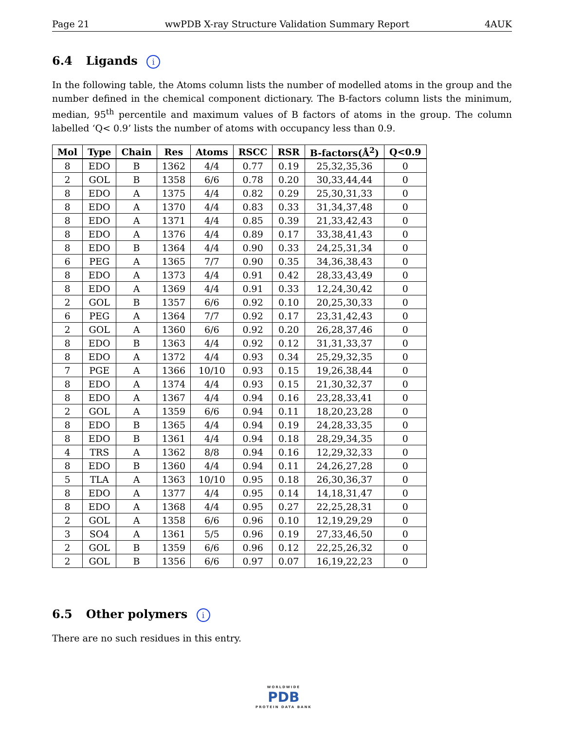Page 21 wwPDB X-ray Structure Validation Summary Report 4AUK
6.4 Ligands i
In the following table, the Atoms column lists the number of modelled atoms in the group and the number defined in the chemical component dictionary. The B-factors column lists the minimum, median, 95<sup>th</sup> percentile and maximum values of B factors of atoms in the group. The column labelled ‘Q< 0.9’ lists the number of atoms with occupancy less than 0.9.
| Mol | Type | Chain | Res | Atoms | RSCC | RSR | B-factors(Å<sup>2</sup>) | Q<0.9 |
| --- | --- | --- | --- | --- | --- | --- | --- | --- |
| 8 | EDO | B | 1362 | 4/4 | 0.77 | 0.19 | 25,32,35,36 | 0 |
| 2 | GOL | B | 1358 | 6/6 | 0.78 | 0.20 | 30,33,44,44 | 0 |
| 8 | EDO | A | 1375 | 4/4 | 0.82 | 0.29 | 25,30,31,33 | 0 |
| 8 | EDO | A | 1370 | 4/4 | 0.83 | 0.33 | 31,34,37,48 | 0 |
| 8 | EDO | A | 1371 | 4/4 | 0.85 | 0.39 | 21,33,42,43 | 0 |
| 8 | EDO | A | 1376 | 4/4 | 0.89 | 0.17 | 33,38,41,43 | 0 |
| 8 | EDO | B | 1364 | 4/4 | 0.90 | 0.33 | 24,25,31,34 | 0 |
| 6 | PEG | A | 1365 | 7/7 | 0.90 | 0.35 | 34,36,38,43 | 0 |
| 8 | EDO | A | 1373 | 4/4 | 0.91 | 0.42 | 28,33,43,49 | 0 |
| 8 | EDO | A | 1369 | 4/4 | 0.91 | 0.33 | 12,24,30,42 | 0 |
| 2 | GOL | B | 1357 | 6/6 | 0.92 | 0.10 | 20,25,30,33 | 0 |
| 6 | PEG | A | 1364 | 7/7 | 0.92 | 0.17 | 23,31,42,43 | 0 |
| 2 | GOL | A | 1360 | 6/6 | 0.92 | 0.20 | 26,28,37,46 | 0 |
| 8 | EDO | B | 1363 | 4/4 | 0.92 | 0.12 | 31,31,33,37 | 0 |
| 8 | EDO | A | 1372 | 4/4 | 0.93 | 0.34 | 25,29,32,35 | 0 |
| 7 | PGE | A | 1366 | 10/10 | 0.93 | 0.15 | 19,26,38,44 | 0 |
| 8 | EDO | A | 1374 | 4/4 | 0.93 | 0.15 | 21,30,32,37 | 0 |
| 8 | EDO | A | 1367 | 4/4 | 0.94 | 0.16 | 23,28,33,41 | 0 |
| 2 | GOL | A | 1359 | 6/6 | 0.94 | 0.11 | 18,20,23,28 | 0 |
| 8 | EDO | B | 1365 | 4/4 | 0.94 | 0.19 | 24,28,33,35 | 0 |
| 8 | EDO | B | 1361 | 4/4 | 0.94 | 0.18 | 28,29,34,35 | 0 |
| 4 | TRS | A | 1362 | 8/8 | 0.94 | 0.16 | 12,29,32,33 | 0 |
| 8 | EDO | B | 1360 | 4/4 | 0.94 | 0.11 | 24,26,27,28 | 0 |
| 5 | TLA | A | 1363 | 10/10 | 0.95 | 0.18 | 26,30,36,37 | 0 |
| 8 | EDO | A | 1377 | 4/4 | 0.95 | 0.14 | 14,18,31,47 | 0 |
| 8 | EDO | A | 1368 | 4/4 | 0.95 | 0.27 | 22,25,28,31 | 0 |
| 2 | GOL | A | 1358 | 6/6 | 0.96 | 0.10 | 12,19,29,29 | 0 |
| 3 | SO4 | A | 1361 | 5/5 | 0.96 | 0.19 | 27,33,46,50 | 0 |
| 2 | GOL | B | 1359 | 6/6 | 0.96 | 0.12 | 22,25,26,32 | 0 |
| 2 | GOL | B | 1356 | 6/6 | 0.97 | 0.07 | 16,19,22,23 | 0 |
6.5 Other polymers i
There are no such residues in this entry.
WORLDWIDE
PDB
PROTEIN DATA BANK